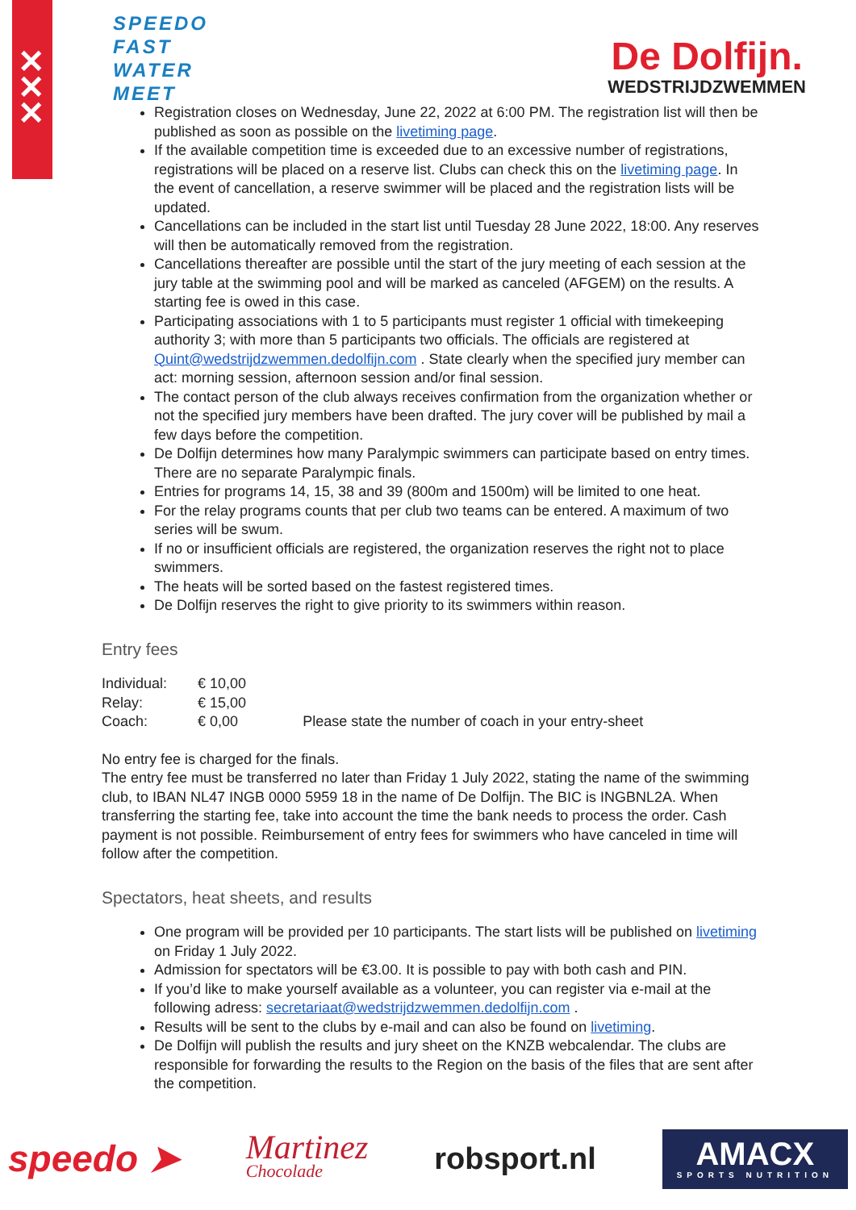✕
✕
✕
SPEEDO
FAST
WATER
MEET
De Dolfijn.
WEDSTRIJDZWEMMEN
Registration closes on Wednesday, June 22, 2022 at 6:00 PM. The registration list will then be published as soon as possible on the livetiming page.
If the available competition time is exceeded due to an excessive number of registrations, registrations will be placed on a reserve list. Clubs can check this on the livetiming page. In the event of cancellation, a reserve swimmer will be placed and the registration lists will be updated.
Cancellations can be included in the start list until Tuesday 28 June 2022, 18:00. Any reserves will then be automatically removed from the registration.
Cancellations thereafter are possible until the start of the jury meeting of each session at the jury table at the swimming pool and will be marked as canceled (AFGEM) on the results. A starting fee is owed in this case.
Participating associations with 1 to 5 participants must register 1 official with timekeeping authority 3; with more than 5 participants two officials. The officials are registered at Quint@wedstrijdzwemmen.dedolfijn.com . State clearly when the specified jury member can act: morning session, afternoon session and/or final session.
The contact person of the club always receives confirmation from the organization whether or not the specified jury members have been drafted. The jury cover will be published by mail a few days before the competition.
De Dolfijn determines how many Paralympic swimmers can participate based on entry times. There are no separate Paralympic finals.
Entries for programs 14, 15, 38 and 39 (800m and 1500m) will be limited to one heat.
For the relay programs counts that per club two teams can be entered. A maximum of two series will be swum.
If no or insufficient officials are registered, the organization reserves the right not to place swimmers.
The heats will be sorted based on the fastest registered times.
De Dolfijn reserves the right to give priority to its swimmers within reason.
Entry fees
| Individual: | € 10,00 | |
| Relay: | € 15,00 | |
| Coach: | € 0,00 | Please state the number of coach in your entry-sheet |
No entry fee is charged for the finals.
The entry fee must be transferred no later than Friday 1 July 2022, stating the name of the swimming club, to IBAN NL47 INGB 0000 5959 18 in the name of De Dolfijn. The BIC is INGBNL2A. When transferring the starting fee, take into account the time the bank needs to process the order. Cash payment is not possible. Reimbursement of entry fees for swimmers who have canceled in time will follow after the competition.
Spectators, heat sheets, and results
One program will be provided per 10 participants. The start lists will be published on livetiming on Friday 1 July 2022.
Admission for spectators will be €3.00. It is possible to pay with both cash and PIN.
If you’d like to make yourself available as a volunteer, you can register via e-mail at the following adress: secretariaat@wedstrijdzwemmen.dedolfijn.com .
Results will be sent to the clubs by e-mail and can also be found on livetiming.
De Dolfijn will publish the results and jury sheet on the KNZB webcalendar. The clubs are responsible for forwarding the results to the Region on the basis of the files that are sent after the competition.
speedo ➤
Martinez
Chocolade
robsport.nl
AMACX
SPORTS NUTRITION